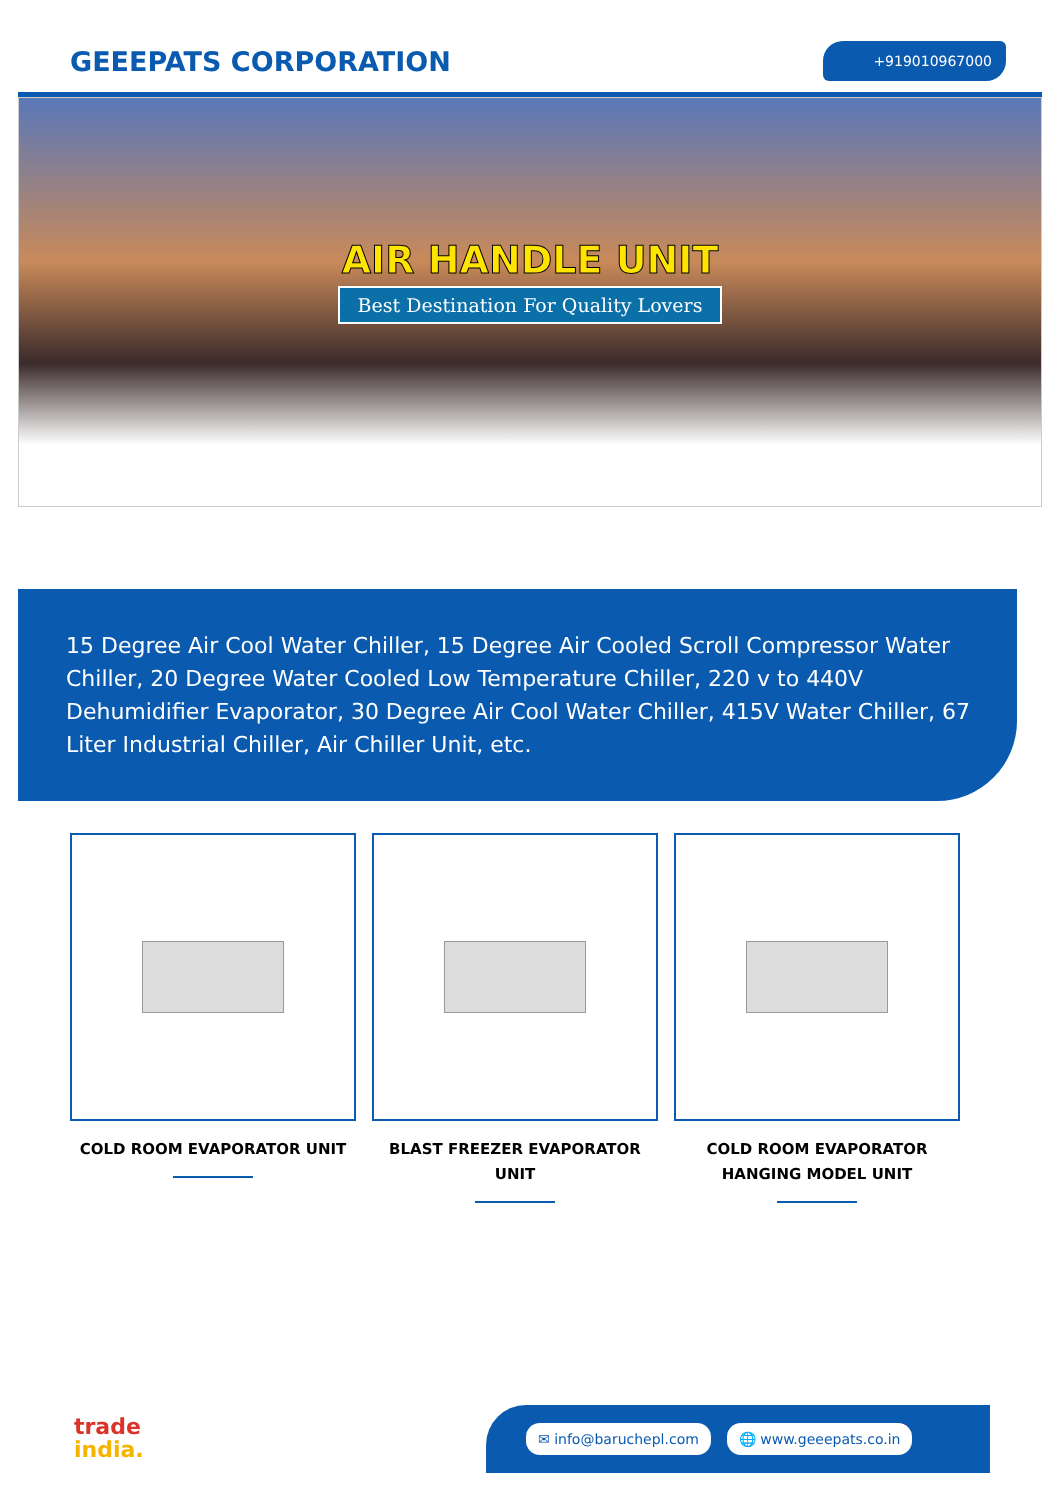GEEEPATS CORPORATION
+919010967000
AIR HANDLE UNIT
Best Destination For Quality Lovers
15 Degree Air Cool Water Chiller, 15 Degree Air Cooled Scroll Compressor Water Chiller, 20 Degree Water Cooled Low Temperature Chiller, 220 v to 440V Dehumidifier Evaporator, 30 Degree Air Cool Water Chiller, 415V Water Chiller, 67 Liter Industrial Chiller, Air Chiller Unit, etc.
COLD ROOM EVAPORATOR UNIT BLAST FREEZER EVAPORATOR UNIT COLD ROOM EVAPORATOR HANGING MODEL UNIT
trade
india.
✉ info@baruchepl.com 🌐 www.geeepats.co.in